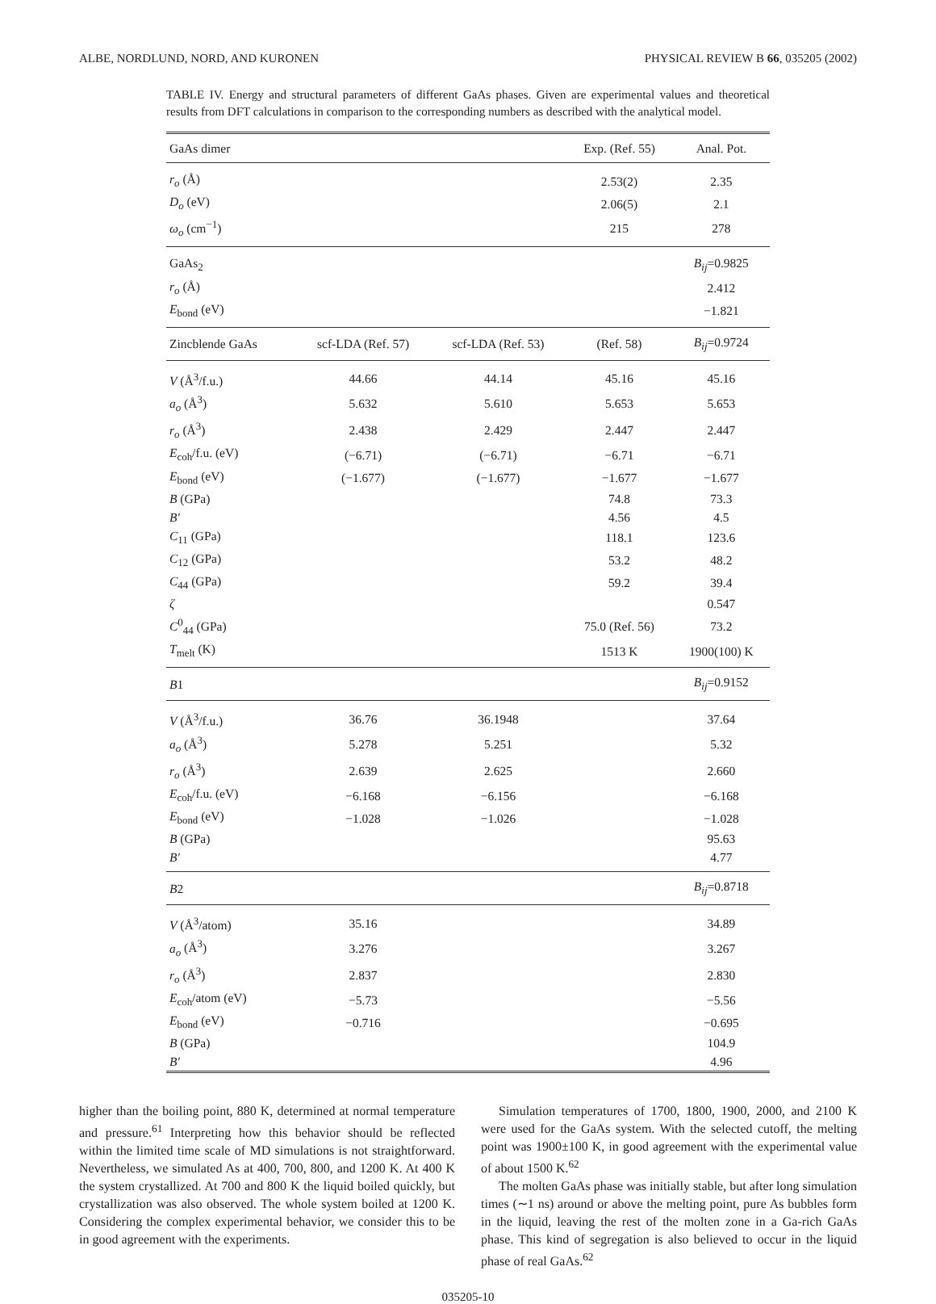ALBE, NORDLUND, NORD, AND KURONEN PHYSICAL REVIEW B 66, 035205 (2002)
TABLE IV. Energy and structural parameters of different GaAs phases. Given are experimental values and theoretical results from DFT calculations in comparison to the corresponding numbers as described with the analytical model.
| GaAs dimer | | | Exp. (Ref. 55) | Anal. Pot. |
| --- | --- | --- | --- | --- |
| r<sub>o</sub> (Å) | | | 2.53(2) | 2.35 |
| D<sub>o</sub> (eV) | | | 2.06(5) | 2.1 |
| ω<sub>o</sub> (cm<sup>−1</sup>) | | | 215 | 278 |
| GaAs<sub>2</sub> | | | | B<sub>ij</sub> =0.9825 |
| r<sub>o</sub> (Å) | | | | 2.412 |
| E<sub>bond</sub> (eV) | | | | −1.821 |
| Zincblende GaAs | scf-LDA (Ref. 57) | scf-LDA (Ref. 53) | (Ref. 58) | B<sub>ij</sub> =0.9724 |
| V (Å<sup>3</sup>/f.u.) | 44.66 | 44.14 | 45.16 | 45.16 |
| a<sub>o</sub> (Å<sup>3</sup>) | 5.632 | 5.610 | 5.653 | 5.653 |
| r<sub>o</sub> (Å<sup>3</sup>) | 2.438 | 2.429 | 2.447 | 2.447 |
| E<sub>coh</sub>/f.u. (eV) | (−6.71) | (−6.71) | −6.71 | −6.71 |
| E<sub>bond</sub> (eV) | (−1.677) | (−1.677) | −1.677 | −1.677 |
| B (GPa) | | | 74.8 | 73.3 |
| B′ | | | 4.56 | 4.5 |
| C<sub>11</sub> (GPa) | | | 118.1 | 123.6 |
| C<sub>12</sub> (GPa) | | | 53.2 | 48.2 |
| C<sub>44</sub> (GPa) | | | 59.2 | 39.4 |
| ζ | | | | 0.547 |
| C<sup>0</sup><sub>44</sub> (GPa) | | | 75.0 (Ref. 56) | 73.2 |
| T<sub>melt</sub> (K) | | | 1513 K | 1900(100) K |
| B 1 | | | | B<sub>ij</sub> =0.9152 |
| V (Å<sup>3</sup>/f.u.) | 36.76 | 36.1948 | | 37.64 |
| a<sub>o</sub> (Å<sup>3</sup>) | 5.278 | 5.251 | | 5.32 |
| r<sub>o</sub> (Å<sup>3</sup>) | 2.639 | 2.625 | | 2.660 |
| E<sub>coh</sub>/f.u. (eV) | −6.168 | −6.156 | | −6.168 |
| E<sub>bond</sub> (eV) | −1.028 | −1.026 | | −1.028 |
| B (GPa) | | | | 95.63 |
| B′ | | | | 4.77 |
| B 2 | | | | B<sub>ij</sub> =0.8718 |
| V (Å<sup>3</sup>/atom) | 35.16 | | | 34.89 |
| a<sub>o</sub> (Å<sup>3</sup>) | 3.276 | | | 3.267 |
| r<sub>o</sub> (Å<sup>3</sup>) | 2.837 | | | 2.830 |
| E<sub>coh</sub>/atom (eV) | −5.73 | | | −5.56 |
| E<sub>bond</sub> (eV) | −0.716 | | | −0.695 |
| B (GPa) | | | | 104.9 |
| B′ | | | | 4.96 |
higher than the boiling point, 880 K, determined at normal temperature and pressure.<sup>61</sup> Interpreting how this behavior should be reflected within the limited time scale of MD simulations is not straightforward. Nevertheless, we simulated As at 400, 700, 800, and 1200 K. At 400 K the system crystallized. At 700 and 800 K the liquid boiled quickly, but crystallization was also observed. The whole system boiled at 1200 K. Considering the complex experimental behavior, we consider this to be in good agreement with the experiments.
Simulation temperatures of 1700, 1800, 1900, 2000, and 2100 K were used for the GaAs system. With the selected cutoff, the melting point was 1900±100 K, in good agreement with the experimental value of about 1500 K.<sup>62</sup>
The molten GaAs phase was initially stable, but after long simulation times (∼1 ns) around or above the melting point, pure As bubbles form in the liquid, leaving the rest of the molten zone in a Ga-rich GaAs phase. This kind of segregation is also believed to occur in the liquid phase of real GaAs.<sup>62</sup>
035205-10